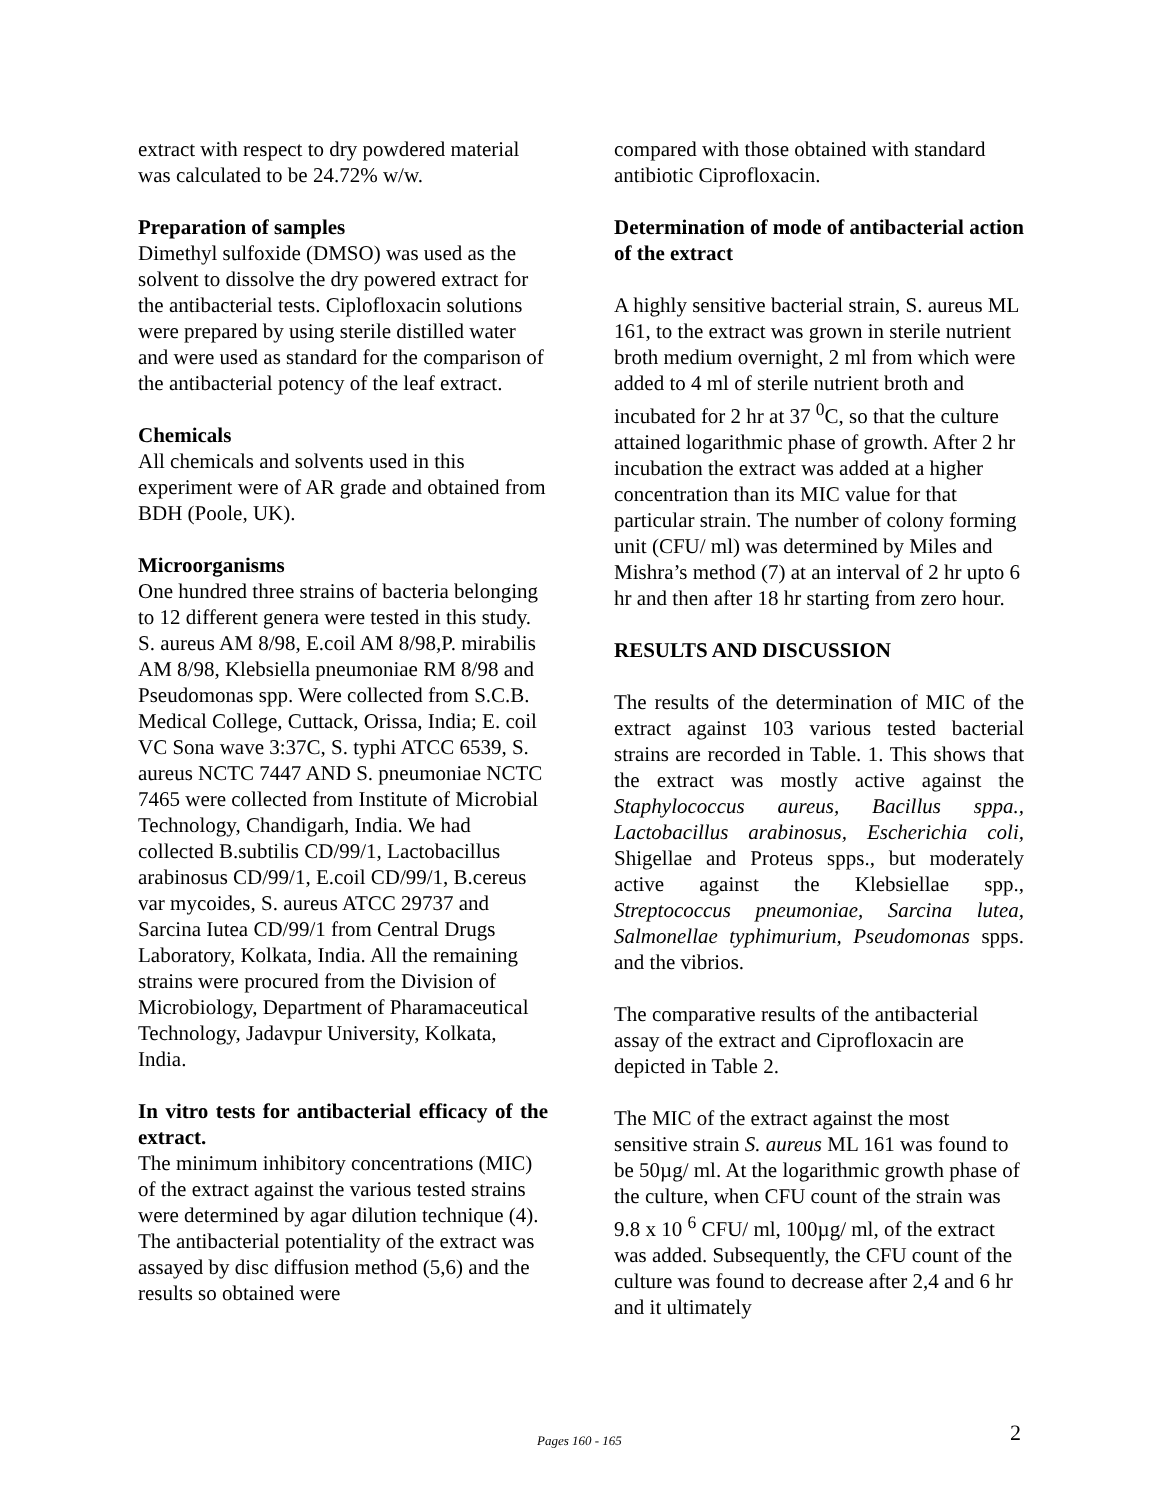extract with respect to dry powdered material was calculated to be 24.72% w/w.
Preparation of samples
Dimethyl sulfoxide (DMSO) was used as the solvent to dissolve the dry powered extract for the antibacterial tests. Ciplofloxacin solutions were prepared by using sterile distilled water and were used as standard for the comparison of the antibacterial potency of the leaf extract.
Chemicals
All chemicals and solvents used in this experiment were of AR grade and obtained from BDH (Poole, UK).
Microorganisms
One hundred three strains of bacteria belonging to 12 different genera were tested in this study. S. aureus AM 8/98, E.coil AM 8/98,P. mirabilis AM 8/98, Klebsiella pneumoniae RM 8/98 and Pseudomonas spp. Were collected from S.C.B. Medical College, Cuttack, Orissa, India; E. coil VC Sona wave 3:37C, S. typhi ATCC 6539, S. aureus NCTC 7447 AND S. pneumoniae NCTC 7465 were collected from Institute of Microbial Technology, Chandigarh, India. We had collected B.subtilis CD/99/1, Lactobacillus arabinosus CD/99/1, E.coil CD/99/1, B.cereus var mycoides, S. aureus ATCC 29737 and Sarcina Iutea CD/99/1 from Central Drugs Laboratory, Kolkata, India. All the remaining strains were procured from the Division of Microbiology, Department of Pharamaceutical Technology, Jadavpur University, Kolkata, India.
In vitro tests for antibacterial efficacy of the extract.
The minimum inhibitory concentrations (MIC) of the extract against the various tested strains were determined by agar dilution technique (4). The antibacterial potentiality of the extract was assayed by disc diffusion method (5,6) and the results so obtained were
compared with those obtained with standard antibiotic Ciprofloxacin.
Determination of mode of antibacterial action of the extract
A highly sensitive bacterial strain, S. aureus ML 161, to the extract was grown in sterile nutrient broth medium overnight, 2 ml from which were added to 4 ml of sterile nutrient broth and incubated for 2 hr at 37 <sup>0</sup>C, so that the culture attained logarithmic phase of growth. After 2 hr incubation the extract was added at a higher concentration than its MIC value for that particular strain. The number of colony forming unit (CFU/ ml) was determined by Miles and Mishra’s method (7) at an interval of 2 hr upto 6 hr and then after 18 hr starting from zero hour.
RESULTS AND DISCUSSION
The results of the determination of MIC of the extract against 103 various tested bacterial strains are recorded in Table. 1. This shows that the extract was mostly active against the Staphylococcus aureus, Bacillus sppa., Lactobacillus arabinosus, Escherichia coli, Shigellae and Proteus spps., but moderately active against the Klebsiellae spp., Streptococcus pneumoniae, Sarcina lutea, Salmonellae typhimurium, Pseudomonas spps. and the vibrios.
The comparative results of the antibacterial assay of the extract and Ciprofloxacin are depicted in Table 2.
The MIC of the extract against the most sensitive strain S. aureus ML 161 was found to be 50µg/ ml. At the logarithmic growth phase of the culture, when CFU count of the strain was 9.8 x 10 <sup>6</sup> CFU/ ml, 100µg/ ml, of the extract was added. Subsequently, the CFU count of the culture was found to decrease after 2,4 and 6 hr and it ultimately
Pages 160 - 165 2